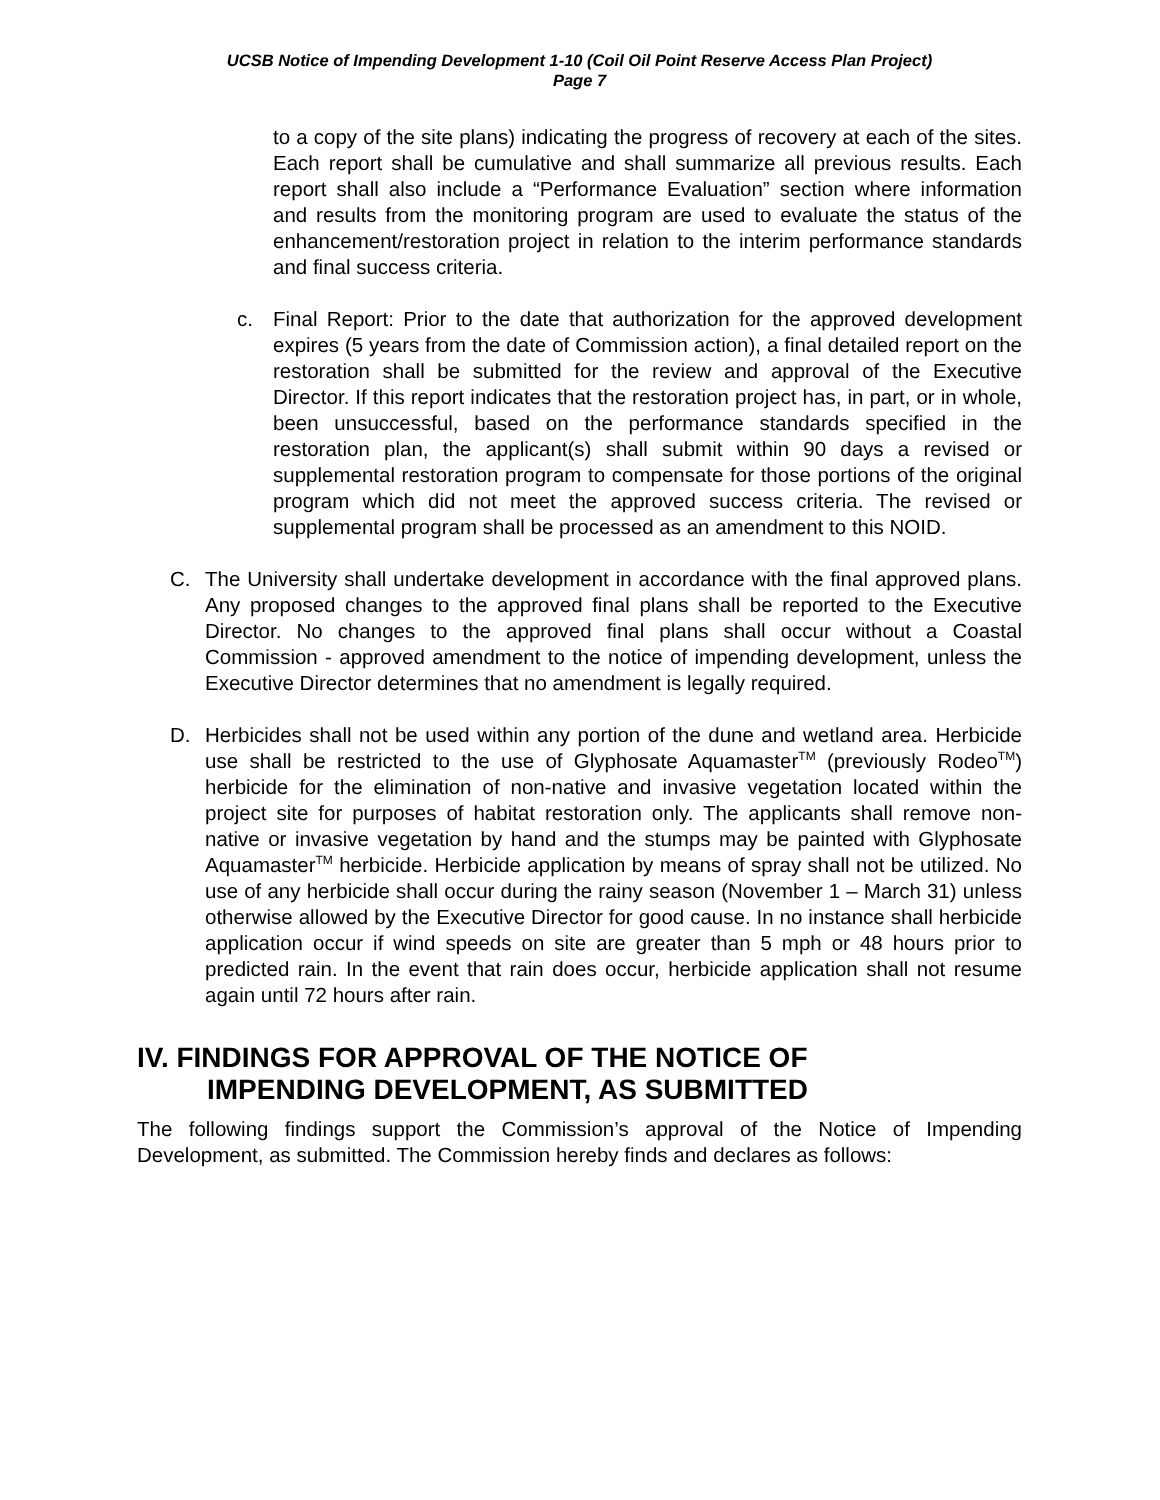UCSB Notice of Impending Development 1-10 (Coil Oil Point Reserve Access Plan Project)
Page 7
to a copy of the site plans) indicating the progress of recovery at each of the sites. Each report shall be cumulative and shall summarize all previous results. Each report shall also include a “Performance Evaluation” section where information and results from the monitoring program are used to evaluate the status of the enhancement/restoration project in relation to the interim performance standards and final success criteria.
c. Final Report: Prior to the date that authorization for the approved development expires (5 years from the date of Commission action), a final detailed report on the restoration shall be submitted for the review and approval of the Executive Director. If this report indicates that the restoration project has, in part, or in whole, been unsuccessful, based on the performance standards specified in the restoration plan, the applicant(s) shall submit within 90 days a revised or supplemental restoration program to compensate for those portions of the original program which did not meet the approved success criteria. The revised or supplemental program shall be processed as an amendment to this NOID.
C. The University shall undertake development in accordance with the final approved plans. Any proposed changes to the approved final plans shall be reported to the Executive Director. No changes to the approved final plans shall occur without a Coastal Commission - approved amendment to the notice of impending development, unless the Executive Director determines that no amendment is legally required.
D. Herbicides shall not be used within any portion of the dune and wetland area. Herbicide use shall be restricted to the use of Glyphosate Aquamaster<sup>TM</sup> (previously Rodeo<sup>TM</sup>) herbicide for the elimination of non-native and invasive vegetation located within the project site for purposes of habitat restoration only. The applicants shall remove non-native or invasive vegetation by hand and the stumps may be painted with Glyphosate Aquamaster<sup>TM</sup> herbicide. Herbicide application by means of spray shall not be utilized. No use of any herbicide shall occur during the rainy season (November 1 – March 31) unless otherwise allowed by the Executive Director for good cause. In no instance shall herbicide application occur if wind speeds on site are greater than 5 mph or 48 hours prior to predicted rain. In the event that rain does occur, herbicide application shall not resume again until 72 hours after rain.
IV. FINDINGS FOR APPROVAL OF THE NOTICE OF
IMPENDING DEVELOPMENT, AS SUBMITTED
The following findings support the Commission’s approval of the Notice of Impending Development, as submitted. The Commission hereby finds and declares as follows: